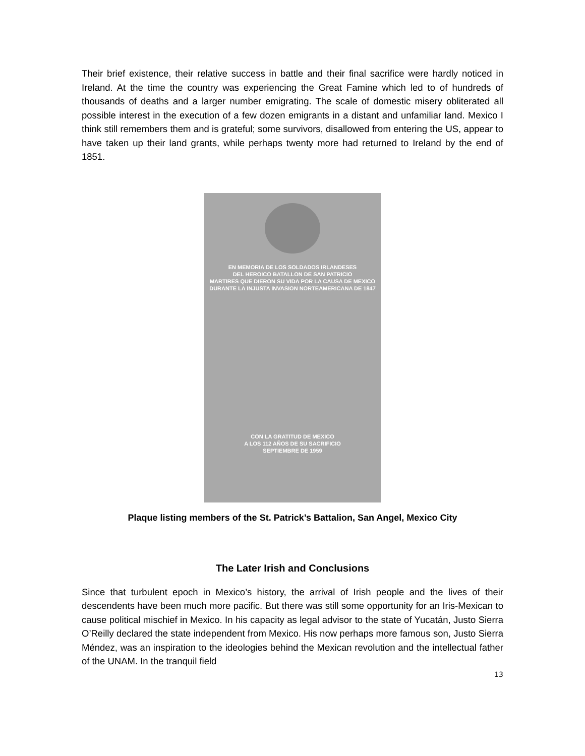Their brief existence, their relative success in battle and their final sacrifice were hardly noticed in Ireland. At the time the country was experiencing the Great Famine which led to of hundreds of thousands of deaths and a larger number emigrating. The scale of domestic misery obliterated all possible interest in the execution of a few dozen emigrants in a distant and unfamiliar land. Mexico I think still remembers them and is grateful; some survivors, disallowed from entering the US, appear to have taken up their land grants, while perhaps twenty more had returned to Ireland by the end of 1851.
EN MEMORIA DE LOS SOLDADOS IRLANDESES
DEL HEROICO BATALLON DE SAN PATRICIO
MARTIRES QUE DIERON SU VIDA POR LA CAUSA DE MEXICO DURANTE LA INJUSTA INVASION NORTEAMERICANA DE 1847
CON LA GRATITUD DE MEXICO
A LOS 112 AÑOS DE SU SACRIFICIO
SEPTIEMBRE DE 1959
Plaque listing members of the St. Patrick’s Battalion, San Angel, Mexico City
The Later Irish and Conclusions
Since that turbulent epoch in Mexico’s history, the arrival of Irish people and the lives of their descendents have been much more pacific. But there was still some opportunity for an Iris-Mexican to cause political mischief in Mexico. In his capacity as legal advisor to the state of Yucatán, Justo Sierra O’Reilly declared the state independent from Mexico. His now perhaps more famous son, Justo Sierra Méndez, was an inspiration to the ideologies behind the Mexican revolution and the intellectual father of the UNAM. In the tranquil field
13